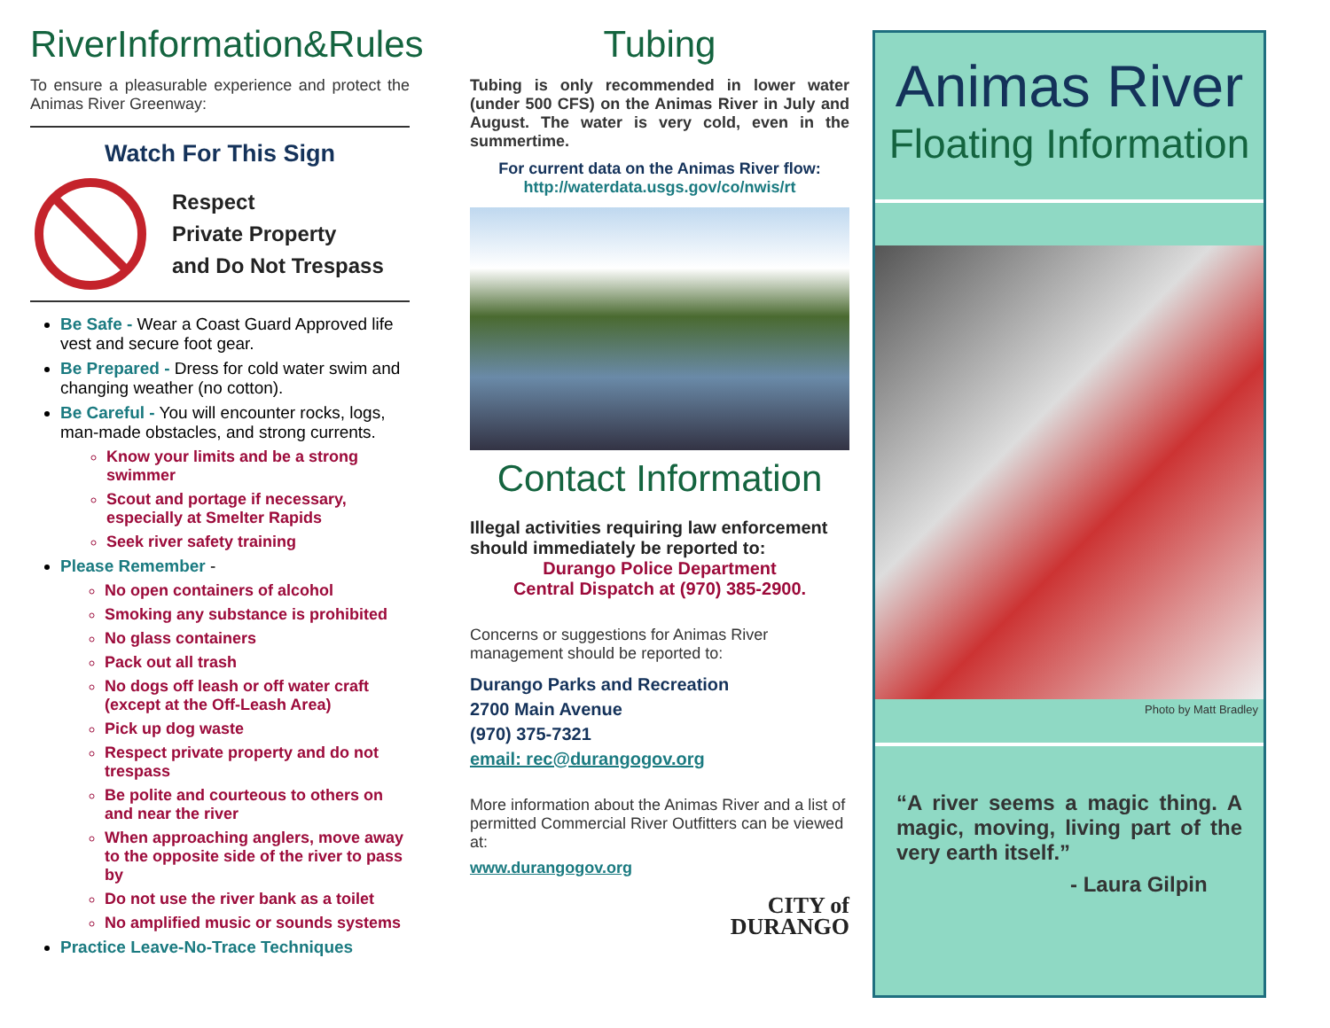RiverInformation&Rules
To ensure a pleasurable experience and protect the Animas River Greenway:
Watch For This Sign
Respect
Private Property
and Do Not Trespass
Be Safe - Wear a Coast Guard Approved life vest and secure foot gear.
Be Prepared - Dress for cold water swim and changing weather (no cotton).
Be Careful - You will encounter rocks, logs, man-made obstacles, and strong currents.
Know your limits and be a strong swimmer
Scout and portage if necessary, especially at Smelter Rapids
Seek river safety training
Please Remember -
No open containers of alcohol
Smoking any substance is prohibited
No glass containers
Pack out all trash
No dogs off leash or off water craft (except at the Off-Leash Area)
Pick up dog waste
Respect private property and do not trespass
Be polite and courteous to others on and near the river
When approaching anglers, move away to the opposite side of the river to pass by
Do not use the river bank as a toilet
No amplified music or sounds systems
Practice Leave-No-Trace Techniques
Tubing
Tubing is only recommended in lower water (under 500 CFS) on the Animas River in July and August. The water is very cold, even in the summertime.
For current data on the Animas River flow:
http://waterdata.usgs.gov/co/nwis/rt
Contact Information
Illegal activities requiring law enforcement should immediately be reported to:
Durango Police Department
Central Dispatch at (970) 385-2900.
Concerns or suggestions for Animas River management should be reported to:
Durango Parks and Recreation
2700 Main Avenue
(970) 375-7321
email: rec@durangogov.org
More information about the Animas River and a list of permitted Commercial River Outfitters can be viewed at:
www.durangogov.org
CITY of
DURANGO
Animas River
Floating Information
Photo by Matt Bradley
“A river seems a magic thing. A magic, moving, living part of the very earth itself.”
- Laura Gilpin